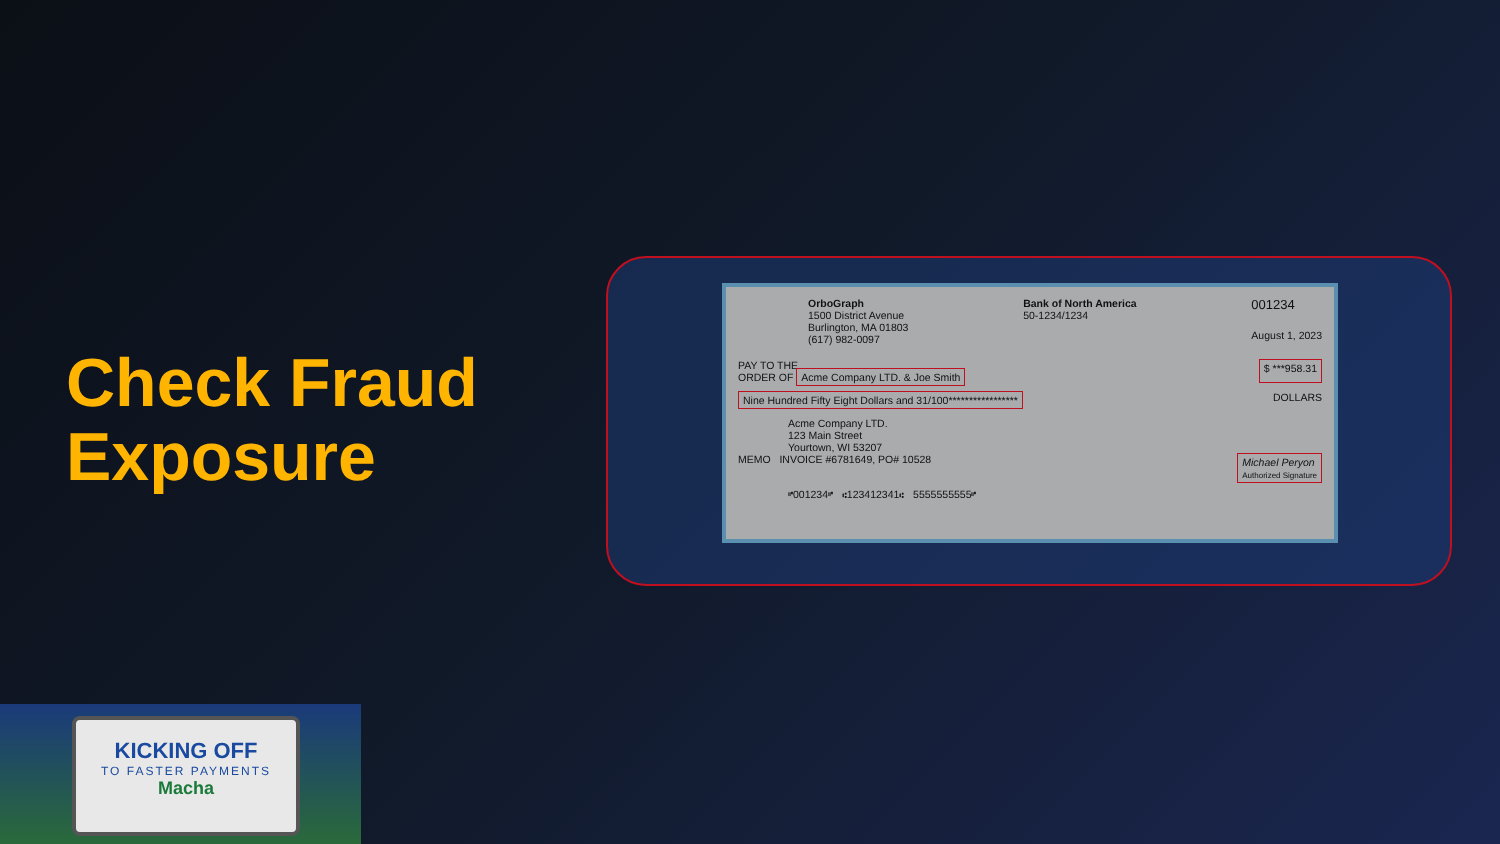Check Fraud
Exposure
OrboGraph
1500 District Avenue
Burlington, MA 01803
(617) 982-0097
Bank of North America
50-1234/1234
001234
August 1, 2023
PAY TO THE
ORDER OF Acme Company LTD. & Joe Smith
$ ***958.31
Nine Hundred Fifty Eight Dollars and 31/100***************** DOLLARS
Acme Company LTD.
123 Main Street
Yourtown, WI 53207
MEMO INVOICE #6781649, PO# 10528 Michael Peryon
Authorized Signature
⑈001234⑈ ⑆123412341⑆ 5555555555⑈
KICKING OFF
TO FASTER PAYMENTS
Macha